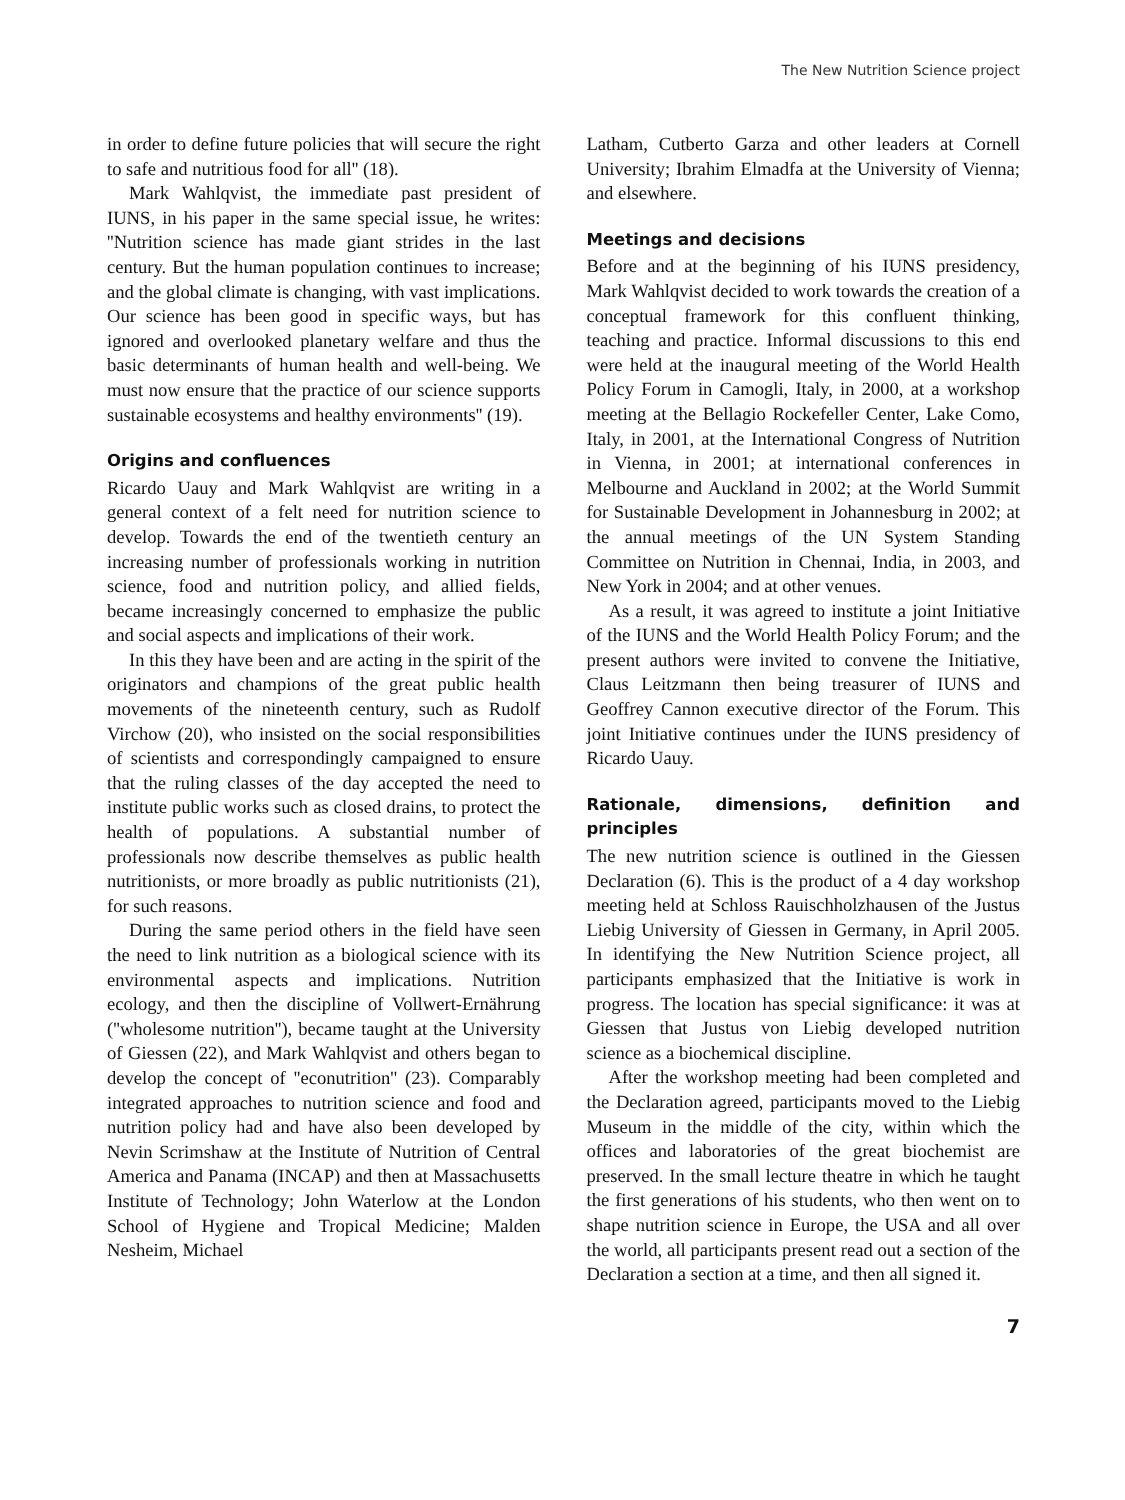The New Nutrition Science project
in order to define future policies that will secure the right to safe and nutritious food for all'' (18).
Mark Wahlqvist, the immediate past president of IUNS, in his paper in the same special issue, he writes: ''Nutrition science has made giant strides in the last century. But the human population continues to increase; and the global climate is changing, with vast implications. Our science has been good in specific ways, but has ignored and overlooked planetary welfare and thus the basic determinants of human health and well-being. We must now ensure that the practice of our science supports sustainable ecosystems and healthy environments'' (19).
Origins and confluences
Ricardo Uauy and Mark Wahlqvist are writing in a general context of a felt need for nutrition science to develop. Towards the end of the twentieth century an increasing number of professionals working in nutrition science, food and nutrition policy, and allied fields, became increasingly concerned to emphasize the public and social aspects and implications of their work.
In this they have been and are acting in the spirit of the originators and champions of the great public health movements of the nineteenth century, such as Rudolf Virchow (20), who insisted on the social responsibilities of scientists and correspondingly campaigned to ensure that the ruling classes of the day accepted the need to institute public works such as closed drains, to protect the health of populations. A substantial number of professionals now describe themselves as public health nutritionists, or more broadly as public nutritionists (21), for such reasons.
During the same period others in the field have seen the need to link nutrition as a biological science with its environmental aspects and implications. Nutrition ecology, and then the discipline of Vollwert-Ernährung (''wholesome nutrition''), became taught at the University of Giessen (22), and Mark Wahlqvist and others began to develop the concept of ''econutrition'' (23). Comparably integrated approaches to nutrition science and food and nutrition policy had and have also been developed by Nevin Scrimshaw at the Institute of Nutrition of Central America and Panama (INCAP) and then at Massachusetts Institute of Technology; John Waterlow at the London School of Hygiene and Tropical Medicine; Malden Nesheim, Michael
Latham, Cutberto Garza and other leaders at Cornell University; Ibrahim Elmadfa at the University of Vienna; and elsewhere.
Meetings and decisions
Before and at the beginning of his IUNS presidency, Mark Wahlqvist decided to work towards the creation of a conceptual framework for this confluent thinking, teaching and practice. Informal discussions to this end were held at the inaugural meeting of the World Health Policy Forum in Camogli, Italy, in 2000, at a workshop meeting at the Bellagio Rockefeller Center, Lake Como, Italy, in 2001, at the International Congress of Nutrition in Vienna, in 2001; at international conferences in Melbourne and Auckland in 2002; at the World Summit for Sustainable Development in Johannesburg in 2002; at the annual meetings of the UN System Standing Committee on Nutrition in Chennai, India, in 2003, and New York in 2004; and at other venues.
As a result, it was agreed to institute a joint Initiative of the IUNS and the World Health Policy Forum; and the present authors were invited to convene the Initiative, Claus Leitzmann then being treasurer of IUNS and Geoffrey Cannon executive director of the Forum. This joint Initiative continues under the IUNS presidency of Ricardo Uauy.
Rationale, dimensions, definition and principles
The new nutrition science is outlined in the Giessen Declaration (6). This is the product of a 4 day workshop meeting held at Schloss Rauischholzhausen of the Justus Liebig University of Giessen in Germany, in April 2005. In identifying the New Nutrition Science project, all participants emphasized that the Initiative is work in progress. The location has special significance: it was at Giessen that Justus von Liebig developed nutrition science as a biochemical discipline.
After the workshop meeting had been completed and the Declaration agreed, participants moved to the Liebig Museum in the middle of the city, within which the offices and laboratories of the great biochemist are preserved. In the small lecture theatre in which he taught the first generations of his students, who then went on to shape nutrition science in Europe, the USA and all over the world, all participants present read out a section of the Declaration a section at a time, and then all signed it.
7